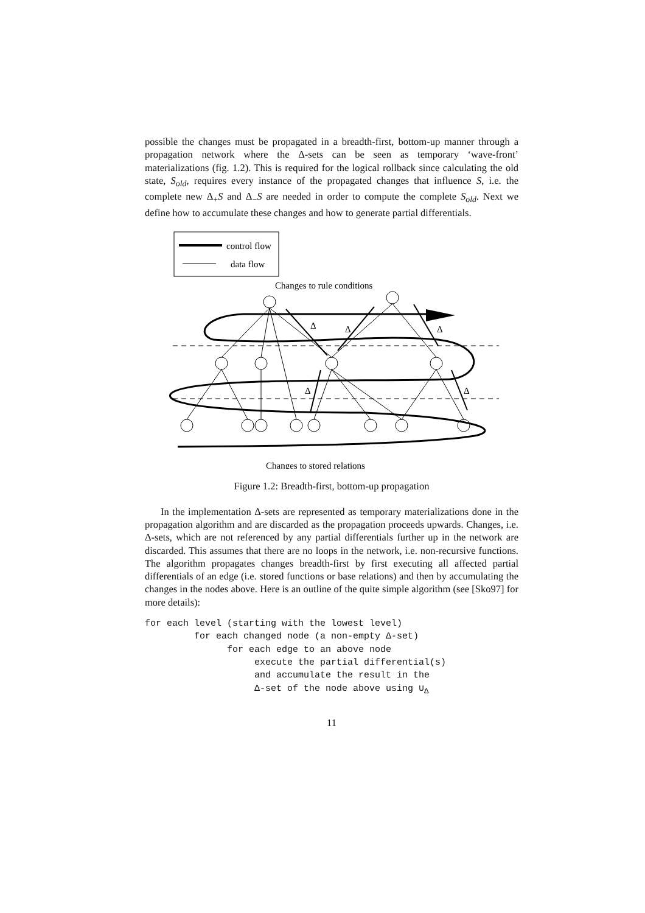possible the changes must be propagated in a breadth-first, bottom-up manner through a propagation network where the Δ-sets can be seen as temporary ‘wave-front’ materializations (fig. 1.2). This is required for the logical rollback since calculating the old state, S<sub>old</sub>, requires every instance of the propagated changes that influence S, i.e. the complete new Δ<sub>+</sub>S and Δ<sub>−</sub>S are needed in order to compute the complete S<sub>old</sub>. Next we define how to accumulate these changes and how to generate partial differentials.
control flow
data flow
Changes to rule conditions
Δ
Δ
Δ
Δ
Δ
Changes to stored relations
Figure 1.2: Breadth-first, bottom-up propagation
In the implementation Δ-sets are represented as temporary materializations done in the propagation algorithm and are discarded as the propagation proceeds upwards. Changes, i.e. Δ-sets, which are not referenced by any partial differentials further up in the network are discarded. This assumes that there are no loops in the network, i.e. non-recursive functions. The algorithm propagates changes breadth-first by first executing all affected partial differentials of an edge (i.e. stored functions or base relations) and then by accumulating the changes in the nodes above. Here is an outline of the quite simple algorithm (see [Sko97] for more details):
for each level (starting with the lowest level)
         for each changed node (a non-empty Δ-set)
               for each edge to an above node
                    execute the partial differential(s)
                    and accumulate the result in the
                    Δ-set of the node above using ∪Δ
11